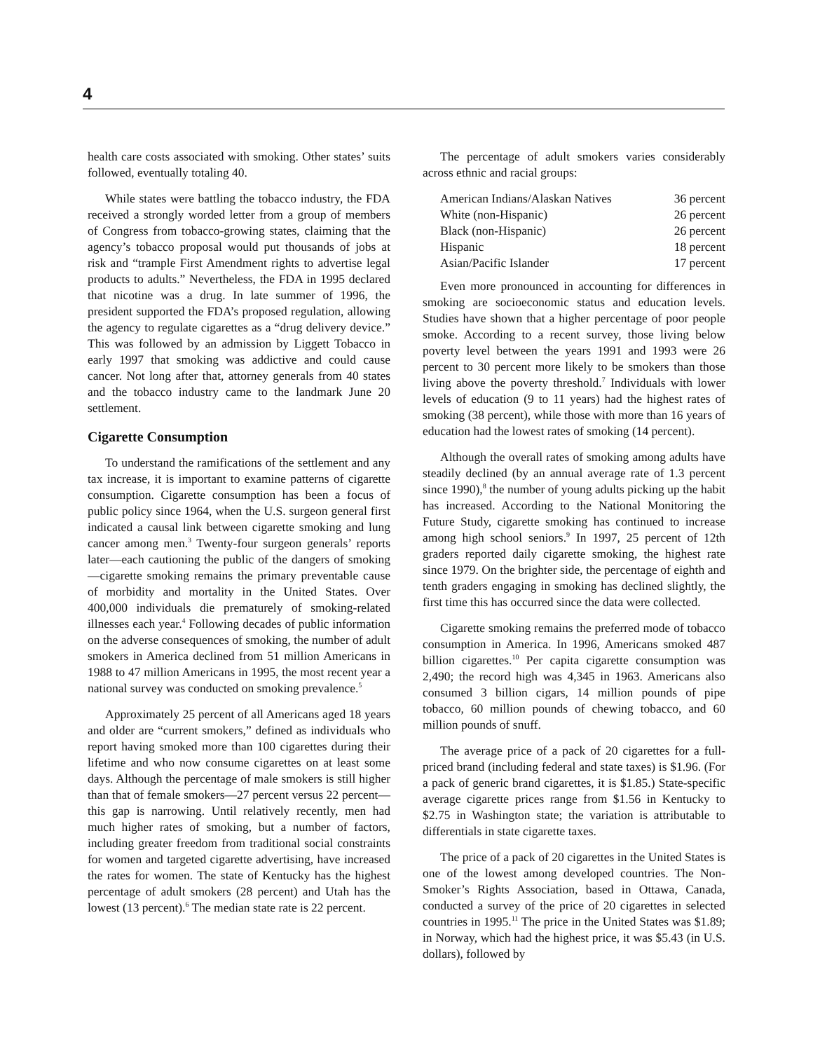4
health care costs associated with smoking. Other states’ suits followed, eventually totaling 40.
While states were battling the tobacco industry, the FDA received a strongly worded letter from a group of members of Congress from tobacco-growing states, claiming that the agency’s tobacco proposal would put thousands of jobs at risk and “trample First Amendment rights to advertise legal products to adults.” Nevertheless, the FDA in 1995 declared that nicotine was a drug. In late summer of 1996, the president supported the FDA’s proposed regulation, allowing the agency to regulate cigarettes as a “drug delivery device.” This was followed by an admission by Liggett Tobacco in early 1997 that smoking was addictive and could cause cancer. Not long after that, attorney generals from 40 states and the tobacco industry came to the landmark June 20 settlement.
Cigarette Consumption
To understand the ramifications of the settlement and any tax increase, it is important to examine patterns of cigarette consumption. Cigarette consumption has been a focus of public policy since 1964, when the U.S. surgeon general first indicated a causal link between cigarette smoking and lung cancer among men.<sup>3</sup> Twenty-four surgeon generals’ reports later—each cautioning the public of the dangers of smoking—cigarette smoking remains the primary preventable cause of morbidity and mortality in the United States. Over 400,000 individuals die prematurely of smoking-related illnesses each year.<sup>4</sup> Following decades of public information on the adverse consequences of smoking, the number of adult smokers in America declined from 51 million Americans in 1988 to 47 million Americans in 1995, the most recent year a national survey was conducted on smoking prevalence.<sup>5</sup>
Approximately 25 percent of all Americans aged 18 years and older are “current smokers,” defined as individuals who report having smoked more than 100 cigarettes during their lifetime and who now consume cigarettes on at least some days. Although the percentage of male smokers is still higher than that of female smokers—27 percent versus 22 percent—this gap is narrowing. Until relatively recently, men had much higher rates of smoking, but a number of factors, including greater freedom from traditional social constraints for women and targeted cigarette advertising, have increased the rates for women. The state of Kentucky has the highest percentage of adult smokers (28 percent) and Utah has the lowest (13 percent).<sup>6</sup> The median state rate is 22 percent.
The percentage of adult smokers varies considerably across ethnic and racial groups:
| American Indians/Alaskan Natives | 36 percent |
| White (non-Hispanic) | 26 percent |
| Black (non-Hispanic) | 26 percent |
| Hispanic | 18 percent |
| Asian/Pacific Islander | 17 percent |
Even more pronounced in accounting for differences in smoking are socioeconomic status and education levels. Studies have shown that a higher percentage of poor people smoke. According to a recent survey, those living below poverty level between the years 1991 and 1993 were 26 percent to 30 percent more likely to be smokers than those living above the poverty threshold.<sup>7</sup> Individuals with lower levels of education (9 to 11 years) had the highest rates of smoking (38 percent), while those with more than 16 years of education had the lowest rates of smoking (14 percent).
Although the overall rates of smoking among adults have steadily declined (by an annual average rate of 1.3 percent since 1990),<sup>8</sup> the number of young adults picking up the habit has increased. According to the National Monitoring the Future Study, cigarette smoking has continued to increase among high school seniors.<sup>9</sup> In 1997, 25 percent of 12th graders reported daily cigarette smoking, the highest rate since 1979. On the brighter side, the percentage of eighth and tenth graders engaging in smoking has declined slightly, the first time this has occurred since the data were collected.
Cigarette smoking remains the preferred mode of tobacco consumption in America. In 1996, Americans smoked 487 billion cigarettes.<sup>10</sup> Per capita cigarette consumption was 2,490; the record high was 4,345 in 1963. Americans also consumed 3 billion cigars, 14 million pounds of pipe tobacco, 60 million pounds of chewing tobacco, and 60 million pounds of snuff.
The average price of a pack of 20 cigarettes for a full-priced brand (including federal and state taxes) is $1.96. (For a pack of generic brand cigarettes, it is $1.85.) State-specific average cigarette prices range from $1.56 in Kentucky to $2.75 in Washington state; the variation is attributable to differentials in state cigarette taxes.
The price of a pack of 20 cigarettes in the United States is one of the lowest among developed countries. The Non-Smoker’s Rights Association, based in Ottawa, Canada, conducted a survey of the price of 20 cigarettes in selected countries in 1995.<sup>11</sup> The price in the United States was $1.89; in Norway, which had the highest price, it was $5.43 (in U.S. dollars), followed by